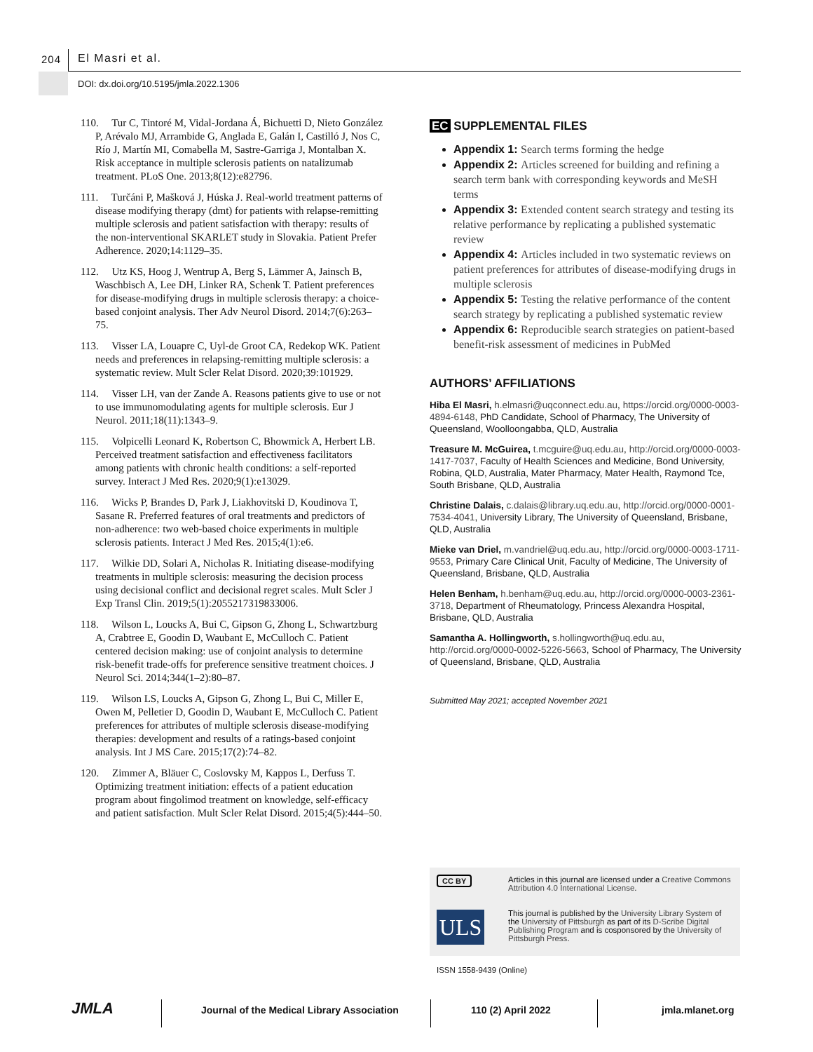204 El Masri et al.
DOI: dx.doi.org/10.5195/jmla.2022.1306
110. Tur C, Tintoré M, Vidal-Jordana Á, Bichuetti D, Nieto González P, Arévalo MJ, Arrambide G, Anglada E, Galán I, Castilló J, Nos C, Río J, Martín MI, Comabella M, Sastre-Garriga J, Montalban X. Risk acceptance in multiple sclerosis patients on natalizumab treatment. PLoS One. 2013;8(12):e82796.
111. Turčáni P, Mašková J, Húska J. Real-world treatment patterns of disease modifying therapy (dmt) for patients with relapse-remitting multiple sclerosis and patient satisfaction with therapy: results of the non-interventional SKARLET study in Slovakia. Patient Prefer Adherence. 2020;14:1129–35.
112. Utz KS, Hoog J, Wentrup A, Berg S, Lämmer A, Jainsch B, Waschbisch A, Lee DH, Linker RA, Schenk T. Patient preferences for disease-modifying drugs in multiple sclerosis therapy: a choice-based conjoint analysis. Ther Adv Neurol Disord. 2014;7(6):263–75.
113. Visser LA, Louapre C, Uyl-de Groot CA, Redekop WK. Patient needs and preferences in relapsing-remitting multiple sclerosis: a systematic review. Mult Scler Relat Disord. 2020;39:101929.
114. Visser LH, van der Zande A. Reasons patients give to use or not to use immunomodulating agents for multiple sclerosis. Eur J Neurol. 2011;18(11):1343–9.
115. Volpicelli Leonard K, Robertson C, Bhowmick A, Herbert LB. Perceived treatment satisfaction and effectiveness facilitators among patients with chronic health conditions: a self-reported survey. Interact J Med Res. 2020;9(1):e13029.
116. Wicks P, Brandes D, Park J, Liakhovitski D, Koudinova T, Sasane R. Preferred features of oral treatments and predictors of non-adherence: two web-based choice experiments in multiple sclerosis patients. Interact J Med Res. 2015;4(1):e6.
117. Wilkie DD, Solari A, Nicholas R. Initiating disease-modifying treatments in multiple sclerosis: measuring the decision process using decisional conflict and decisional regret scales. Mult Scler J Exp Transl Clin. 2019;5(1):2055217319833006.
118. Wilson L, Loucks A, Bui C, Gipson G, Zhong L, Schwartzburg A, Crabtree E, Goodin D, Waubant E, McCulloch C. Patient centered decision making: use of conjoint analysis to determine risk-benefit trade-offs for preference sensitive treatment choices. J Neurol Sci. 2014;344(1–2):80–87.
119. Wilson LS, Loucks A, Gipson G, Zhong L, Bui C, Miller E, Owen M, Pelletier D, Goodin D, Waubant E, McCulloch C. Patient preferences for attributes of multiple sclerosis disease-modifying therapies: development and results of a ratings-based conjoint analysis. Int J MS Care. 2015;17(2):74–82.
120. Zimmer A, Bläuer C, Coslovsky M, Kappos L, Derfuss T. Optimizing treatment initiation: effects of a patient education program about fingolimod treatment on knowledge, self-efficacy and patient satisfaction. Mult Scler Relat Disord. 2015;4(5):444–50.
EC SUPPLEMENTAL FILES
Appendix 1: Search terms forming the hedge
Appendix 2: Articles screened for building and refining a search term bank with corresponding keywords and MeSH terms
Appendix 3: Extended content search strategy and testing its relative performance by replicating a published systematic review
Appendix 4: Articles included in two systematic reviews on patient preferences for attributes of disease-modifying drugs in multiple sclerosis
Appendix 5: Testing the relative performance of the content search strategy by replicating a published systematic review
Appendix 6: Reproducible search strategies on patient-based benefit-risk assessment of medicines in PubMed
AUTHORS’ AFFILIATIONS
Hiba El Masri, h.elmasri@uqconnect.edu.au, https://orcid.org/0000-0003-4894-6148, PhD Candidate, School of Pharmacy, The University of Queensland, Woolloongabba, QLD, Australia
Treasure M. McGuirea, t.mcguire@uq.edu.au, http://orcid.org/0000-0003-1417-7037, Faculty of Health Sciences and Medicine, Bond University, Robina, QLD, Australia, Mater Pharmacy, Mater Health, Raymond Tce, South Brisbane, QLD, Australia
Christine Dalais, c.dalais@library.uq.edu.au, http://orcid.org/0000-0001-7534-4041, University Library, The University of Queensland, Brisbane, QLD, Australia
Mieke van Driel, m.vandriel@uq.edu.au, http://orcid.org/0000-0003-1711-9553, Primary Care Clinical Unit, Faculty of Medicine, The University of Queensland, Brisbane, QLD, Australia
Helen Benham, h.benham@uq.edu.au, http://orcid.org/0000-0003-2361-3718, Department of Rheumatology, Princess Alexandra Hospital, Brisbane, QLD, Australia
Samantha A. Hollingworth, s.hollingworth@uq.edu.au, http://orcid.org/0000-0002-5226-5663, School of Pharmacy, The University of Queensland, Brisbane, QLD, Australia
Submitted May 2021; accepted November 2021
CC BY
ULS
Articles in this journal are licensed under a Creative Commons Attribution 4.0 International License.
This journal is published by the University Library System of the University of Pittsburgh as part of its D-Scribe Digital Publishing Program and is cosponsored by the University of Pittsburgh Press.
ISSN 1558-9439 (Online)
JMLA
Journal of the Medical Library Association
110 (2) April 2022 jmla.mlanet.org